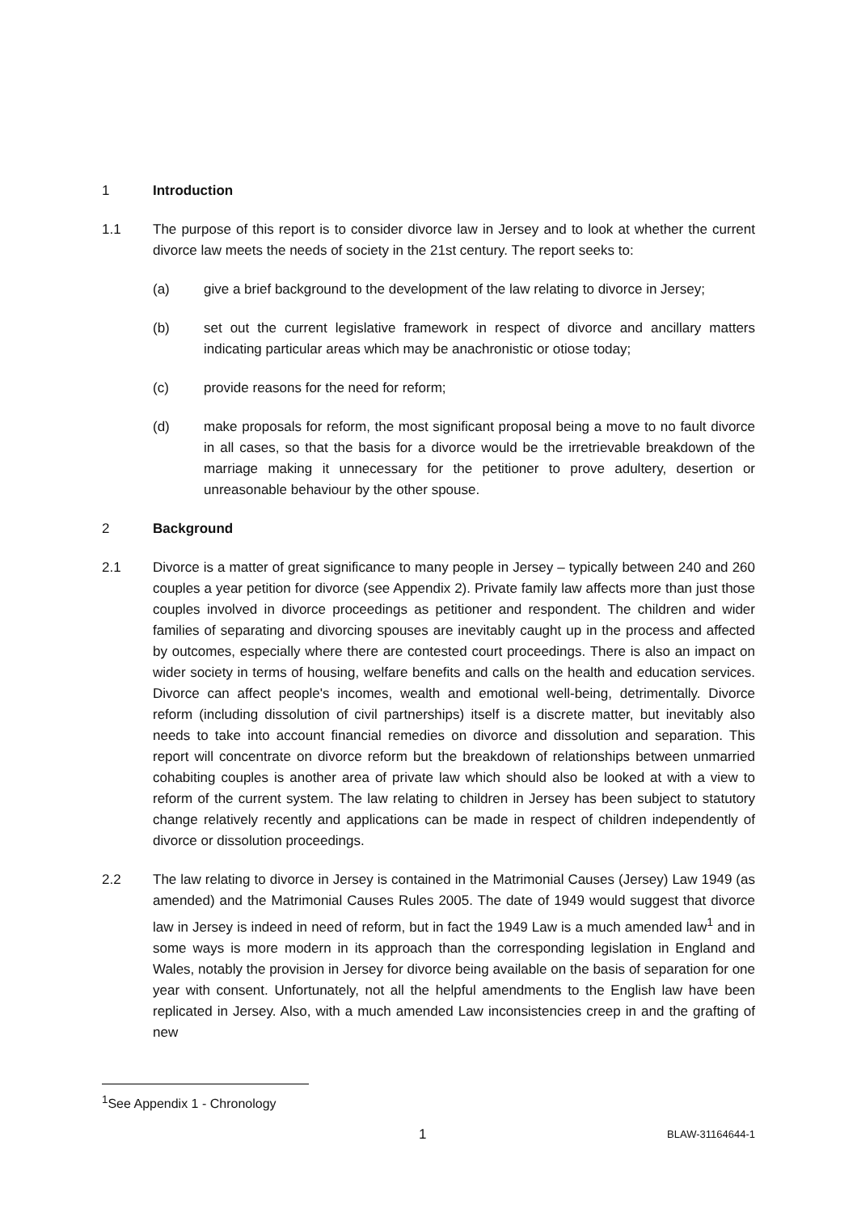1 Introduction
1.1 The purpose of this report is to consider divorce law in Jersey and to look at whether the current divorce law meets the needs of society in the 21st century. The report seeks to:
(a) give a brief background to the development of the law relating to divorce in Jersey;
(b) set out the current legislative framework in respect of divorce and ancillary matters indicating particular areas which may be anachronistic or otiose today;
(c) provide reasons for the need for reform;
(d) make proposals for reform, the most significant proposal being a move to no fault divorce in all cases, so that the basis for a divorce would be the irretrievable breakdown of the marriage making it unnecessary for the petitioner to prove adultery, desertion or unreasonable behaviour by the other spouse.
2 Background
2.1 Divorce is a matter of great significance to many people in Jersey – typically between 240 and 260 couples a year petition for divorce (see Appendix 2). Private family law affects more than just those couples involved in divorce proceedings as petitioner and respondent. The children and wider families of separating and divorcing spouses are inevitably caught up in the process and affected by outcomes, especially where there are contested court proceedings. There is also an impact on wider society in terms of housing, welfare benefits and calls on the health and education services. Divorce can affect people's incomes, wealth and emotional well-being, detrimentally. Divorce reform (including dissolution of civil partnerships) itself is a discrete matter, but inevitably also needs to take into account financial remedies on divorce and dissolution and separation. This report will concentrate on divorce reform but the breakdown of relationships between unmarried cohabiting couples is another area of private law which should also be looked at with a view to reform of the current system. The law relating to children in Jersey has been subject to statutory change relatively recently and applications can be made in respect of children independently of divorce or dissolution proceedings.
2.2 The law relating to divorce in Jersey is contained in the Matrimonial Causes (Jersey) Law 1949 (as amended) and the Matrimonial Causes Rules 2005. The date of 1949 would suggest that divorce law in Jersey is indeed in need of reform, but in fact the 1949 Law is a much amended law<sup>1</sup> and in some ways is more modern in its approach than the corresponding legislation in England and Wales, notably the provision in Jersey for divorce being available on the basis of separation for one year with consent. Unfortunately, not all the helpful amendments to the English law have been replicated in Jersey. Also, with a much amended Law inconsistencies creep in and the grafting of new
<sup>1</sup> See Appendix 1 - Chronology
1 BLAW-31164644-1